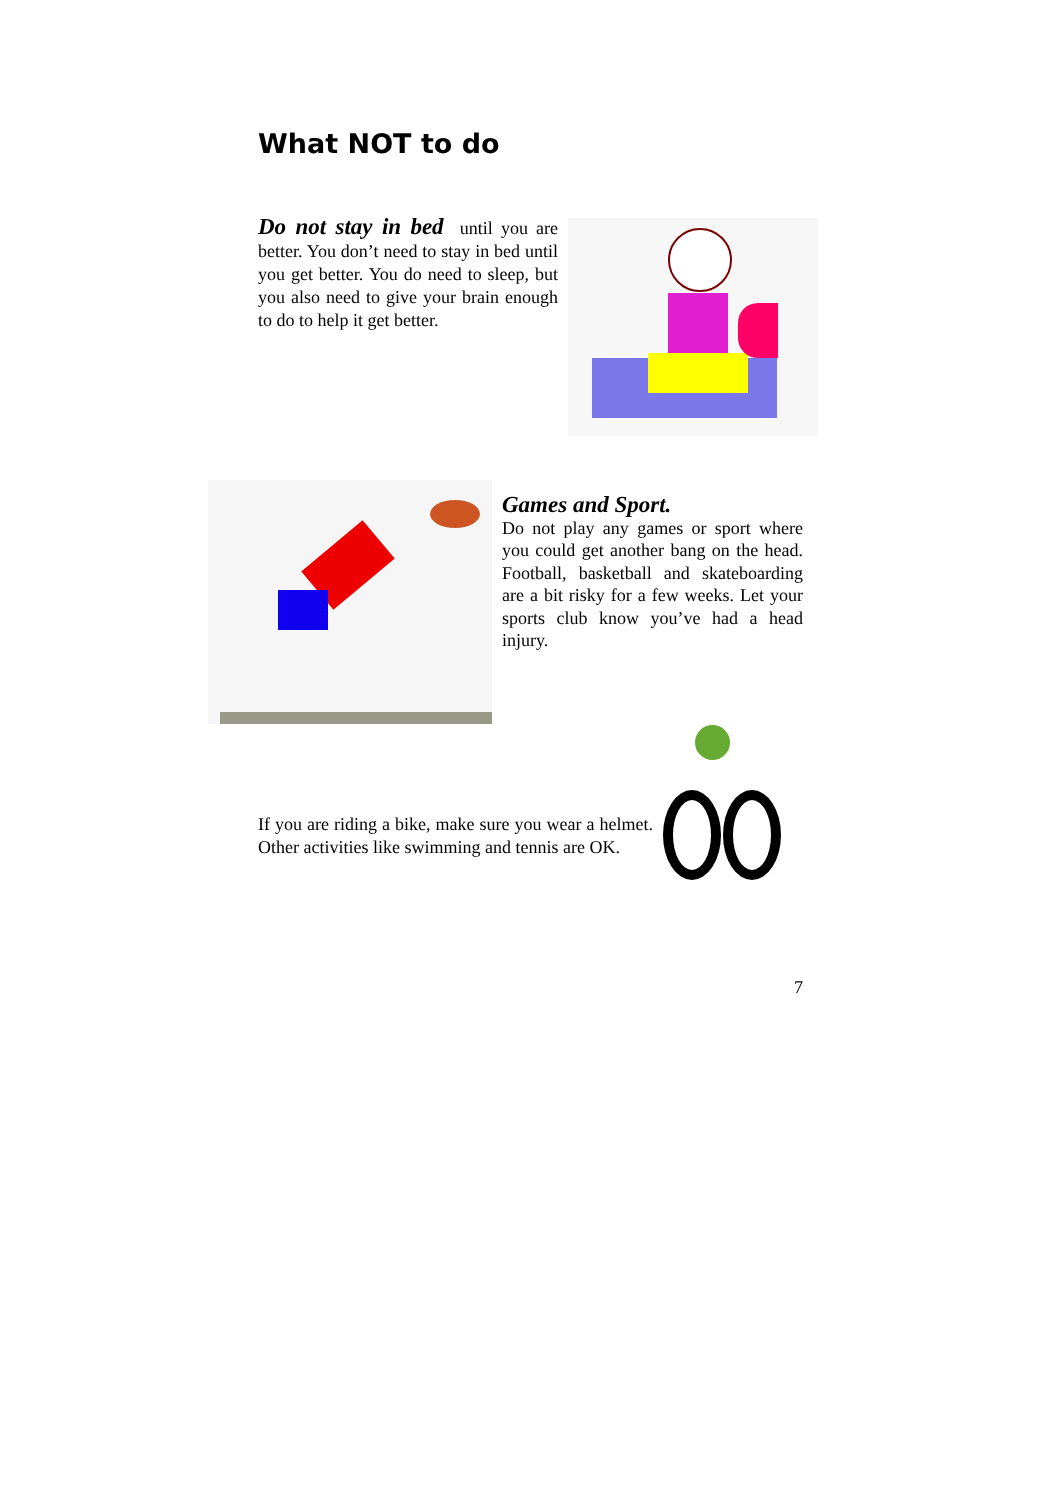What NOT to do
Do not stay in bed until you are better. You don’t need to stay in bed until you get better. You do need to sleep, but you also need to give your brain enough to do to help it get better.
Games and Sport.
Do not play any games or sport where you could get another bang on the head. Football, basketball and skateboarding are a bit risky for a few weeks. Let your sports club know you’ve had a head injury.
If you are riding a bike, make sure you wear a helmet. Other activities like swimming and tennis are OK.
7